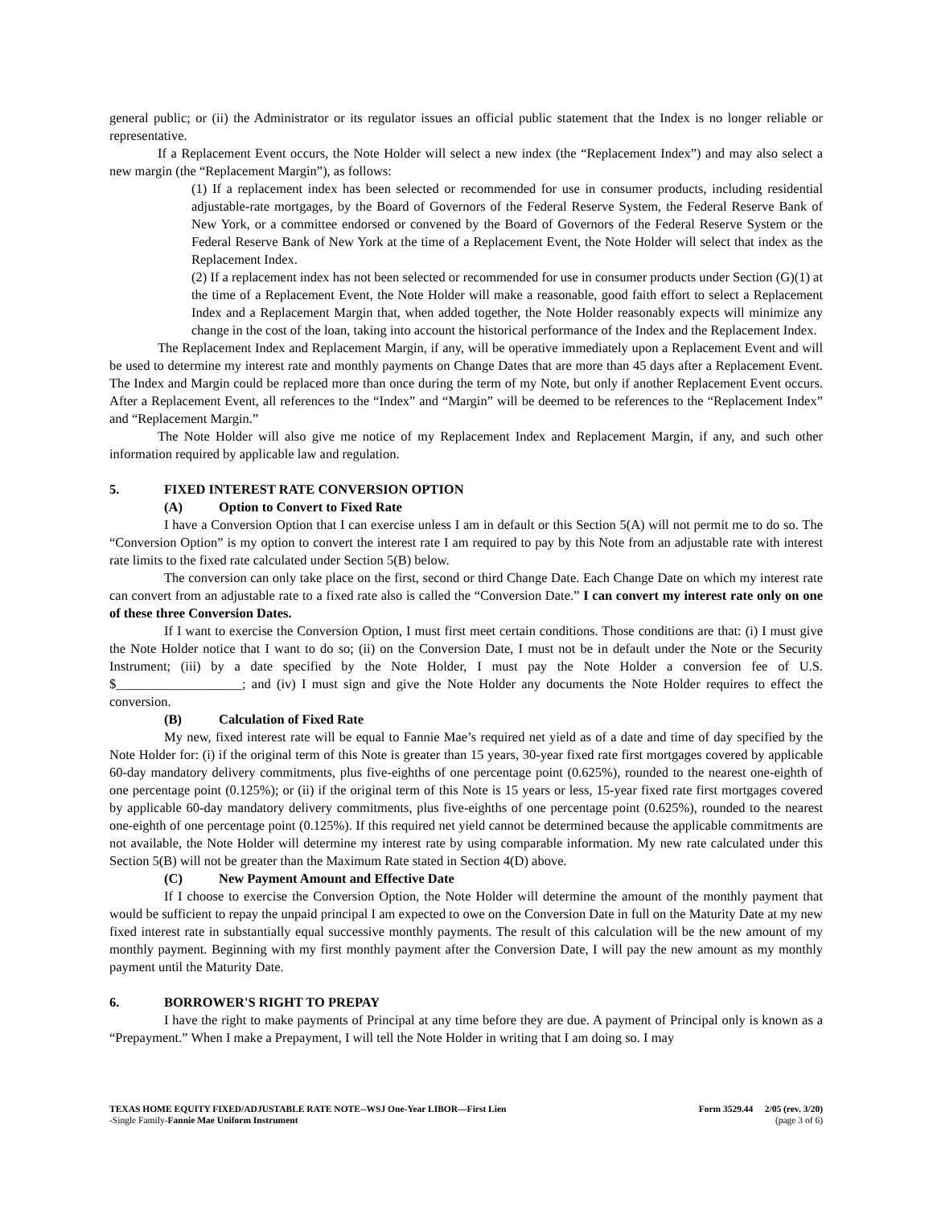general public; or (ii) the Administrator or its regulator issues an official public statement that the Index is no longer reliable or representative.
If a Replacement Event occurs, the Note Holder will select a new index (the “Replacement Index”) and may also select a new margin (the “Replacement Margin”), as follows:
(1) If a replacement index has been selected or recommended for use in consumer products, including residential adjustable-rate mortgages, by the Board of Governors of the Federal Reserve System, the Federal Reserve Bank of New York, or a committee endorsed or convened by the Board of Governors of the Federal Reserve System or the Federal Reserve Bank of New York at the time of a Replacement Event, the Note Holder will select that index as the Replacement Index.
(2) If a replacement index has not been selected or recommended for use in consumer products under Section (G)(1) at the time of a Replacement Event, the Note Holder will make a reasonable, good faith effort to select a Replacement Index and a Replacement Margin that, when added together, the Note Holder reasonably expects will minimize any change in the cost of the loan, taking into account the historical performance of the Index and the Replacement Index.
The Replacement Index and Replacement Margin, if any, will be operative immediately upon a Replacement Event and will be used to determine my interest rate and monthly payments on Change Dates that are more than 45 days after a Replacement Event. The Index and Margin could be replaced more than once during the term of my Note, but only if another Replacement Event occurs. After a Replacement Event, all references to the “Index” and “Margin” will be deemed to be references to the “Replacement Index” and “Replacement Margin.”
The Note Holder will also give me notice of my Replacement Index and Replacement Margin, if any, and such other information required by applicable law and regulation.
5. FIXED INTEREST RATE CONVERSION OPTION
(A) Option to Convert to Fixed Rate
I have a Conversion Option that I can exercise unless I am in default or this Section 5(A) will not permit me to do so. The “Conversion Option” is my option to convert the interest rate I am required to pay by this Note from an adjustable rate with interest rate limits to the fixed rate calculated under Section 5(B) below.
The conversion can only take place on the first, second or third Change Date. Each Change Date on which my interest rate can convert from an adjustable rate to a fixed rate also is called the “Conversion Date.” I can convert my interest rate only on one of these three Conversion Dates.
If I want to exercise the Conversion Option, I must first meet certain conditions. Those conditions are that: (i) I must give the Note Holder notice that I want to do so; (ii) on the Conversion Date, I must not be in default under the Note or the Security Instrument; (iii) by a date specified by the Note Holder, I must pay the Note Holder a conversion fee of U.S. $___________________; and (iv) I must sign and give the Note Holder any documents the Note Holder requires to effect the conversion.
(B) Calculation of Fixed Rate
My new, fixed interest rate will be equal to Fannie Mae’s required net yield as of a date and time of day specified by the Note Holder for: (i) if the original term of this Note is greater than 15 years, 30-year fixed rate first mortgages covered by applicable 60-day mandatory delivery commitments, plus five-eighths of one percentage point (0.625%), rounded to the nearest one-eighth of one percentage point (0.125%); or (ii) if the original term of this Note is 15 years or less, 15-year fixed rate first mortgages covered by applicable 60-day mandatory delivery commitments, plus five-eighths of one percentage point (0.625%), rounded to the nearest one-eighth of one percentage point (0.125%). If this required net yield cannot be determined because the applicable commitments are not available, the Note Holder will determine my interest rate by using comparable information. My new rate calculated under this Section 5(B) will not be greater than the Maximum Rate stated in Section 4(D) above.
(C) New Payment Amount and Effective Date
If I choose to exercise the Conversion Option, the Note Holder will determine the amount of the monthly payment that would be sufficient to repay the unpaid principal I am expected to owe on the Conversion Date in full on the Maturity Date at my new fixed interest rate in substantially equal successive monthly payments. The result of this calculation will be the new amount of my monthly payment. Beginning with my first monthly payment after the Conversion Date, I will pay the new amount as my monthly payment until the Maturity Date.
6. BORROWER'S RIGHT TO PREPAY
I have the right to make payments of Principal at any time before they are due. A payment of Principal only is known as a “Prepayment.” When I make a Prepayment, I will tell the Note Holder in writing that I am doing so. I may
TEXAS HOME EQUITY FIXED/ADJUSTABLE RATE NOTE--WSJ One-Year LIBOR—First Lien
-Single Family-Fannie Mae Uniform Instrument
Form 3529.44 2/05 (rev. 3/20)
(page 3 of 6)